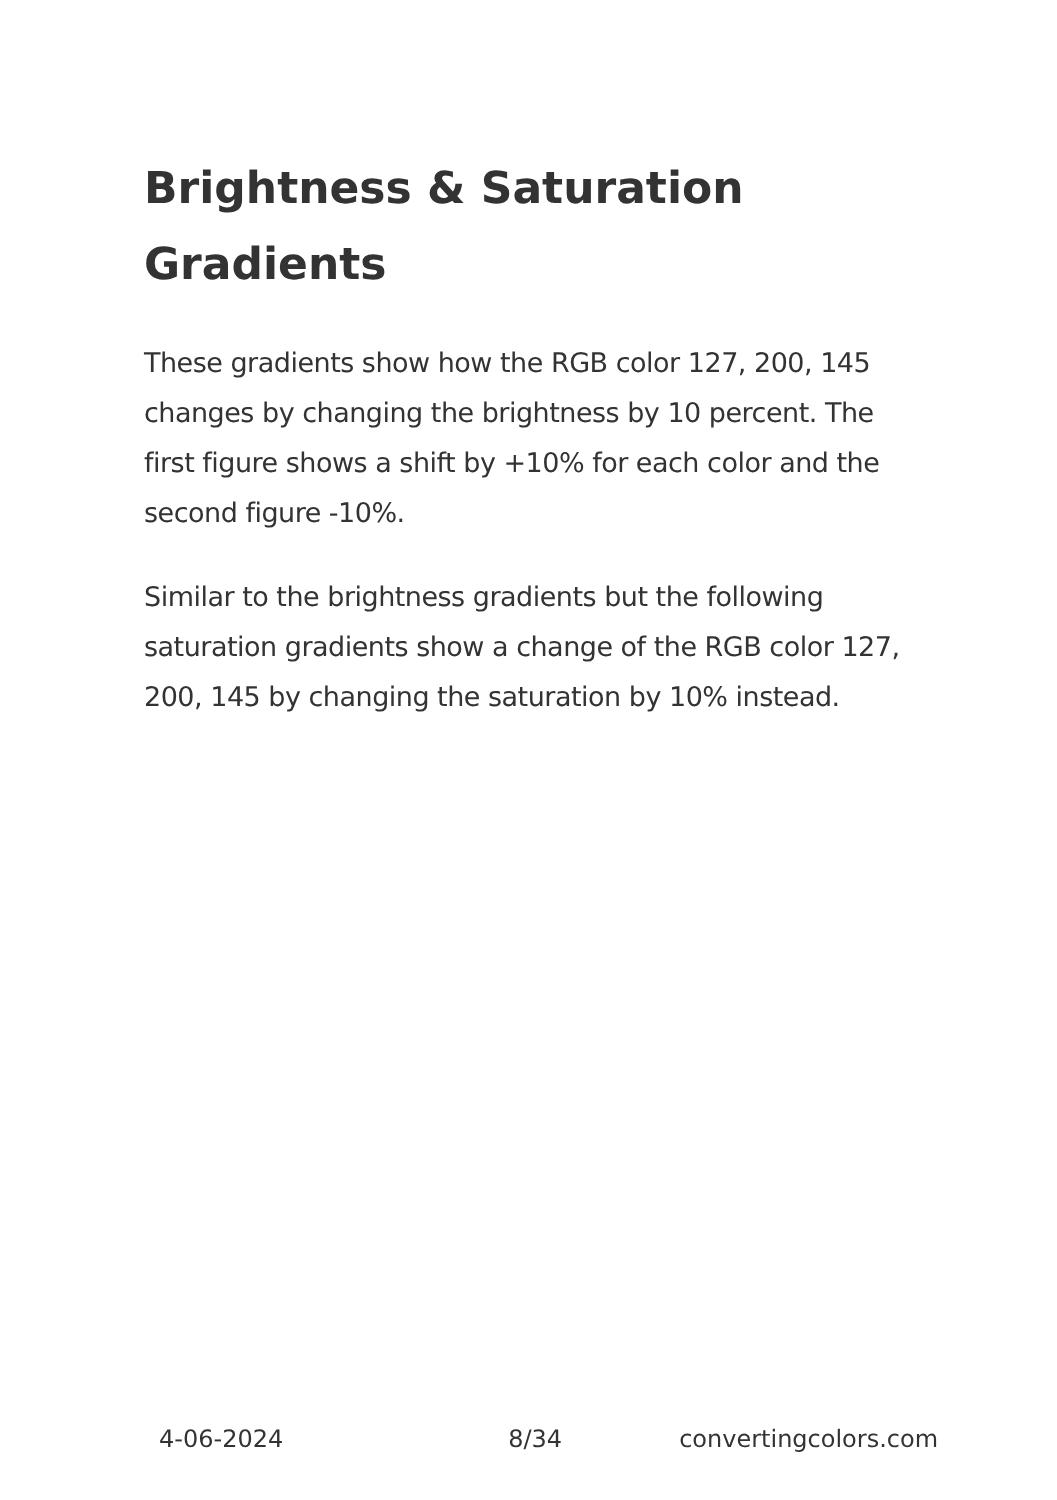Brightness & Saturation Gradients
These gradients show how the RGB color 127, 200, 145 changes by changing the brightness by 10 percent. The first figure shows a shift by +10% for each color and the second figure -10%.
Similar to the brightness gradients but the following saturation gradients show a change of the RGB color 127, 200, 145 by changing the saturation by 10% instead.
4-06-2024 8/34 convertingcolors.com